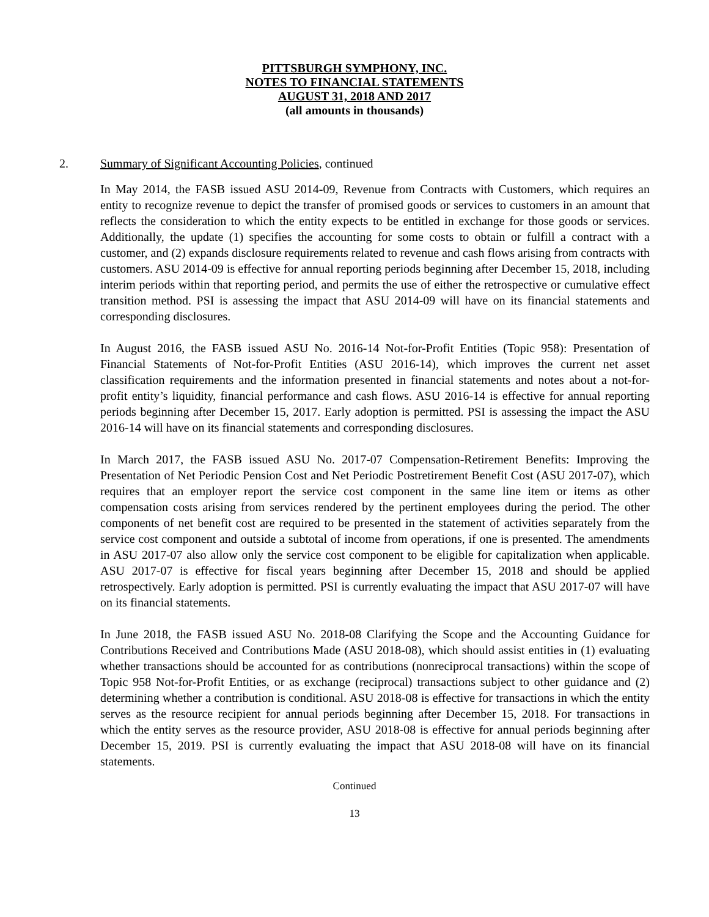PITTSBURGH SYMPHONY, INC.
NOTES TO FINANCIAL STATEMENTS
AUGUST 31, 2018 AND 2017
(all amounts in thousands)
2. Summary of Significant Accounting Policies, continued
In May 2014, the FASB issued ASU 2014-09, Revenue from Contracts with Customers, which requires an entity to recognize revenue to depict the transfer of promised goods or services to customers in an amount that reflects the consideration to which the entity expects to be entitled in exchange for those goods or services. Additionally, the update (1) specifies the accounting for some costs to obtain or fulfill a contract with a customer, and (2) expands disclosure requirements related to revenue and cash flows arising from contracts with customers. ASU 2014-09 is effective for annual reporting periods beginning after December 15, 2018, including interim periods within that reporting period, and permits the use of either the retrospective or cumulative effect transition method. PSI is assessing the impact that ASU 2014-09 will have on its financial statements and corresponding disclosures.
In August 2016, the FASB issued ASU No. 2016-14 Not-for-Profit Entities (Topic 958): Presentation of Financial Statements of Not-for-Profit Entities (ASU 2016-14), which improves the current net asset classification requirements and the information presented in financial statements and notes about a not-for-profit entity’s liquidity, financial performance and cash flows. ASU 2016-14 is effective for annual reporting periods beginning after December 15, 2017. Early adoption is permitted. PSI is assessing the impact the ASU 2016-14 will have on its financial statements and corresponding disclosures.
In March 2017, the FASB issued ASU No. 2017-07 Compensation-Retirement Benefits: Improving the Presentation of Net Periodic Pension Cost and Net Periodic Postretirement Benefit Cost (ASU 2017-07), which requires that an employer report the service cost component in the same line item or items as other compensation costs arising from services rendered by the pertinent employees during the period. The other components of net benefit cost are required to be presented in the statement of activities separately from the service cost component and outside a subtotal of income from operations, if one is presented. The amendments in ASU 2017-07 also allow only the service cost component to be eligible for capitalization when applicable. ASU 2017-07 is effective for fiscal years beginning after December 15, 2018 and should be applied retrospectively. Early adoption is permitted. PSI is currently evaluating the impact that ASU 2017-07 will have on its financial statements.
In June 2018, the FASB issued ASU No. 2018-08 Clarifying the Scope and the Accounting Guidance for Contributions Received and Contributions Made (ASU 2018-08), which should assist entities in (1) evaluating whether transactions should be accounted for as contributions (nonreciprocal transactions) within the scope of Topic 958 Not-for-Profit Entities, or as exchange (reciprocal) transactions subject to other guidance and (2) determining whether a contribution is conditional. ASU 2018-08 is effective for transactions in which the entity serves as the resource recipient for annual periods beginning after December 15, 2018. For transactions in which the entity serves as the resource provider, ASU 2018-08 is effective for annual periods beginning after December 15, 2019. PSI is currently evaluating the impact that ASU 2018-08 will have on its financial statements.
Continued
13